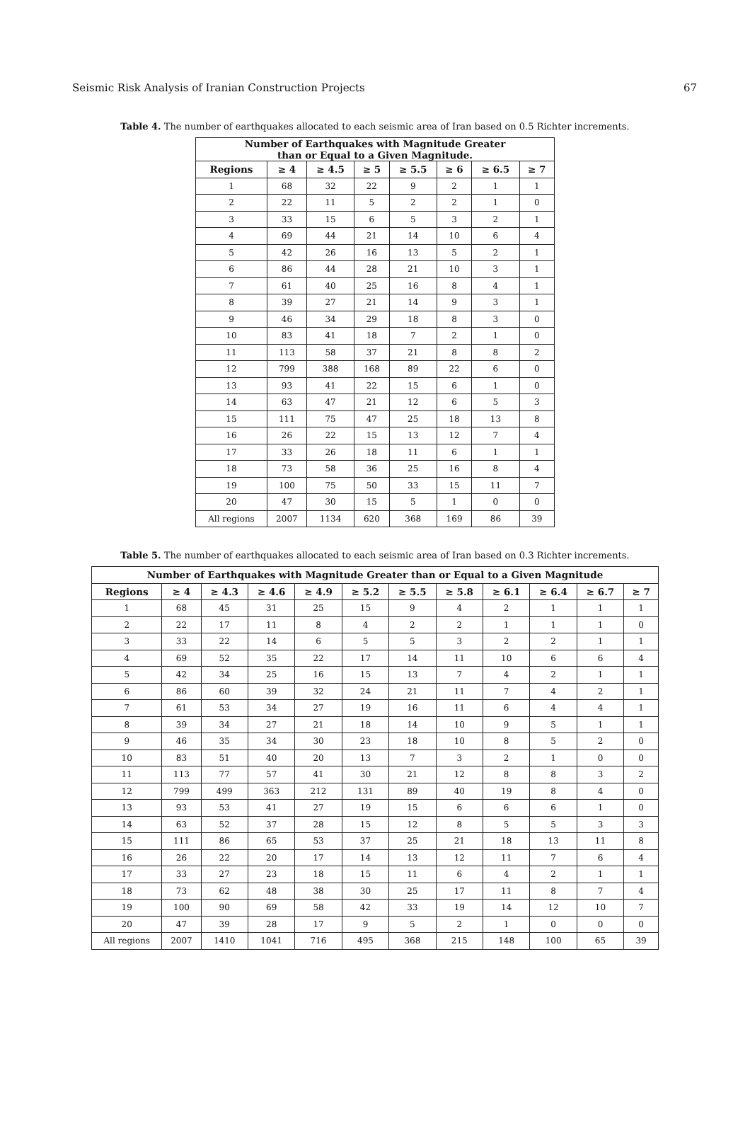Seismic Risk Analysis of Iranian Construction Projects 67
Table 4. The number of earthquakes allocated to each seismic area of Iran based on 0.5 Richter increments.
| Number of Earthquakes with Magnitude Greater than or Equal to a Given Magnitude. | | | | | | | |
| --- | --- | --- | --- | --- | --- | --- | --- |
| Regions | ≥ 4 | ≥ 4.5 | ≥ 5 | ≥ 5.5 | ≥ 6 | ≥ 6.5 | ≥ 7 |
| 1 | 68 | 32 | 22 | 9 | 2 | 1 | 1 |
| 2 | 22 | 11 | 5 | 2 | 2 | 1 | 0 |
| 3 | 33 | 15 | 6 | 5 | 3 | 2 | 1 |
| 4 | 69 | 44 | 21 | 14 | 10 | 6 | 4 |
| 5 | 42 | 26 | 16 | 13 | 5 | 2 | 1 |
| 6 | 86 | 44 | 28 | 21 | 10 | 3 | 1 |
| 7 | 61 | 40 | 25 | 16 | 8 | 4 | 1 |
| 8 | 39 | 27 | 21 | 14 | 9 | 3 | 1 |
| 9 | 46 | 34 | 29 | 18 | 8 | 3 | 0 |
| 10 | 83 | 41 | 18 | 7 | 2 | 1 | 0 |
| 11 | 113 | 58 | 37 | 21 | 8 | 8 | 2 |
| 12 | 799 | 388 | 168 | 89 | 22 | 6 | 0 |
| 13 | 93 | 41 | 22 | 15 | 6 | 1 | 0 |
| 14 | 63 | 47 | 21 | 12 | 6 | 5 | 3 |
| 15 | 111 | 75 | 47 | 25 | 18 | 13 | 8 |
| 16 | 26 | 22 | 15 | 13 | 12 | 7 | 4 |
| 17 | 33 | 26 | 18 | 11 | 6 | 1 | 1 |
| 18 | 73 | 58 | 36 | 25 | 16 | 8 | 4 |
| 19 | 100 | 75 | 50 | 33 | 15 | 11 | 7 |
| 20 | 47 | 30 | 15 | 5 | 1 | 0 | 0 |
| All regions | 2007 | 1134 | 620 | 368 | 169 | 86 | 39 |
Table 5. The number of earthquakes allocated to each seismic area of Iran based on 0.3 Richter increments.
| Number of Earthquakes with Magnitude Greater than or Equal to a Given Magnitude | | | | | | | | | | | |
| --- | --- | --- | --- | --- | --- | --- | --- | --- | --- | --- | --- |
| Regions | ≥ 4 | ≥ 4.3 | ≥ 4.6 | ≥ 4.9 | ≥ 5.2 | ≥ 5.5 | ≥ 5.8 | ≥ 6.1 | ≥ 6.4 | ≥ 6.7 | ≥ 7 |
| 1 | 68 | 45 | 31 | 25 | 15 | 9 | 4 | 2 | 1 | 1 | 1 |
| 2 | 22 | 17 | 11 | 8 | 4 | 2 | 2 | 1 | 1 | 1 | 0 |
| 3 | 33 | 22 | 14 | 6 | 5 | 5 | 3 | 2 | 2 | 1 | 1 |
| 4 | 69 | 52 | 35 | 22 | 17 | 14 | 11 | 10 | 6 | 6 | 4 |
| 5 | 42 | 34 | 25 | 16 | 15 | 13 | 7 | 4 | 2 | 1 | 1 |
| 6 | 86 | 60 | 39 | 32 | 24 | 21 | 11 | 7 | 4 | 2 | 1 |
| 7 | 61 | 53 | 34 | 27 | 19 | 16 | 11 | 6 | 4 | 4 | 1 |
| 8 | 39 | 34 | 27 | 21 | 18 | 14 | 10 | 9 | 5 | 1 | 1 |
| 9 | 46 | 35 | 34 | 30 | 23 | 18 | 10 | 8 | 5 | 2 | 0 |
| 10 | 83 | 51 | 40 | 20 | 13 | 7 | 3 | 2 | 1 | 0 | 0 |
| 11 | 113 | 77 | 57 | 41 | 30 | 21 | 12 | 8 | 8 | 3 | 2 |
| 12 | 799 | 499 | 363 | 212 | 131 | 89 | 40 | 19 | 8 | 4 | 0 |
| 13 | 93 | 53 | 41 | 27 | 19 | 15 | 6 | 6 | 6 | 1 | 0 |
| 14 | 63 | 52 | 37 | 28 | 15 | 12 | 8 | 5 | 5 | 3 | 3 |
| 15 | 111 | 86 | 65 | 53 | 37 | 25 | 21 | 18 | 13 | 11 | 8 |
| 16 | 26 | 22 | 20 | 17 | 14 | 13 | 12 | 11 | 7 | 6 | 4 |
| 17 | 33 | 27 | 23 | 18 | 15 | 11 | 6 | 4 | 2 | 1 | 1 |
| 18 | 73 | 62 | 48 | 38 | 30 | 25 | 17 | 11 | 8 | 7 | 4 |
| 19 | 100 | 90 | 69 | 58 | 42 | 33 | 19 | 14 | 12 | 10 | 7 |
| 20 | 47 | 39 | 28 | 17 | 9 | 5 | 2 | 1 | 0 | 0 | 0 |
| All regions | 2007 | 1410 | 1041 | 716 | 495 | 368 | 215 | 148 | 100 | 65 | 39 |